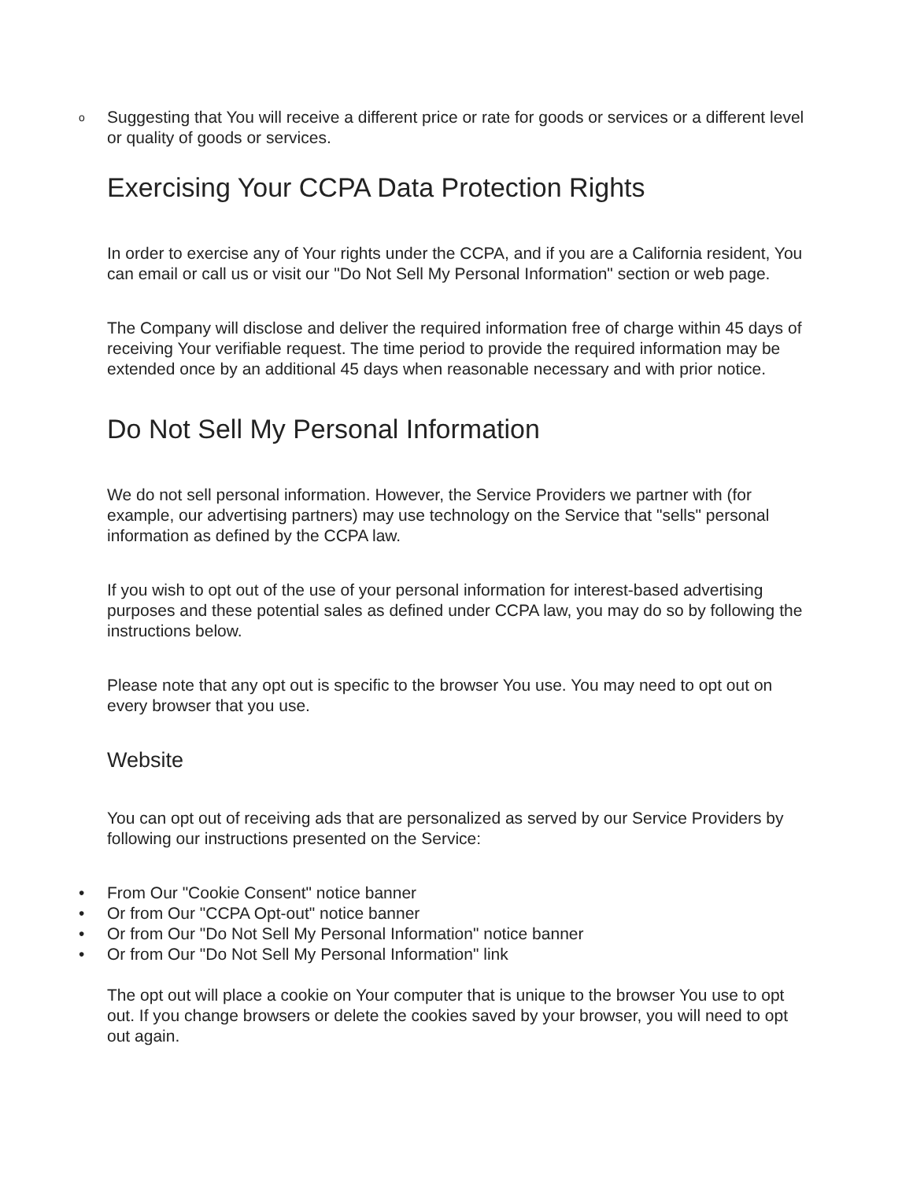o Suggesting that You will receive a different price or rate for goods or services or a different level or quality of goods or services.
Exercising Your CCPA Data Protection Rights
In order to exercise any of Your rights under the CCPA, and if you are a California resident, You can email or call us or visit our "Do Not Sell My Personal Information" section or web page.
The Company will disclose and deliver the required information free of charge within 45 days of receiving Your verifiable request. The time period to provide the required information may be extended once by an additional 45 days when reasonable necessary and with prior notice.
Do Not Sell My Personal Information
We do not sell personal information. However, the Service Providers we partner with (for example, our advertising partners) may use technology on the Service that "sells" personal information as defined by the CCPA law.
If you wish to opt out of the use of your personal information for interest-based advertising purposes and these potential sales as defined under CCPA law, you may do so by following the instructions below.
Please note that any opt out is specific to the browser You use. You may need to opt out on every browser that you use.
Website
You can opt out of receiving ads that are personalized as served by our Service Providers by following our instructions presented on the Service:
• From Our "Cookie Consent" notice banner
• Or from Our "CCPA Opt-out" notice banner
• Or from Our "Do Not Sell My Personal Information" notice banner
• Or from Our "Do Not Sell My Personal Information" link
The opt out will place a cookie on Your computer that is unique to the browser You use to opt out. If you change browsers or delete the cookies saved by your browser, you will need to opt out again.